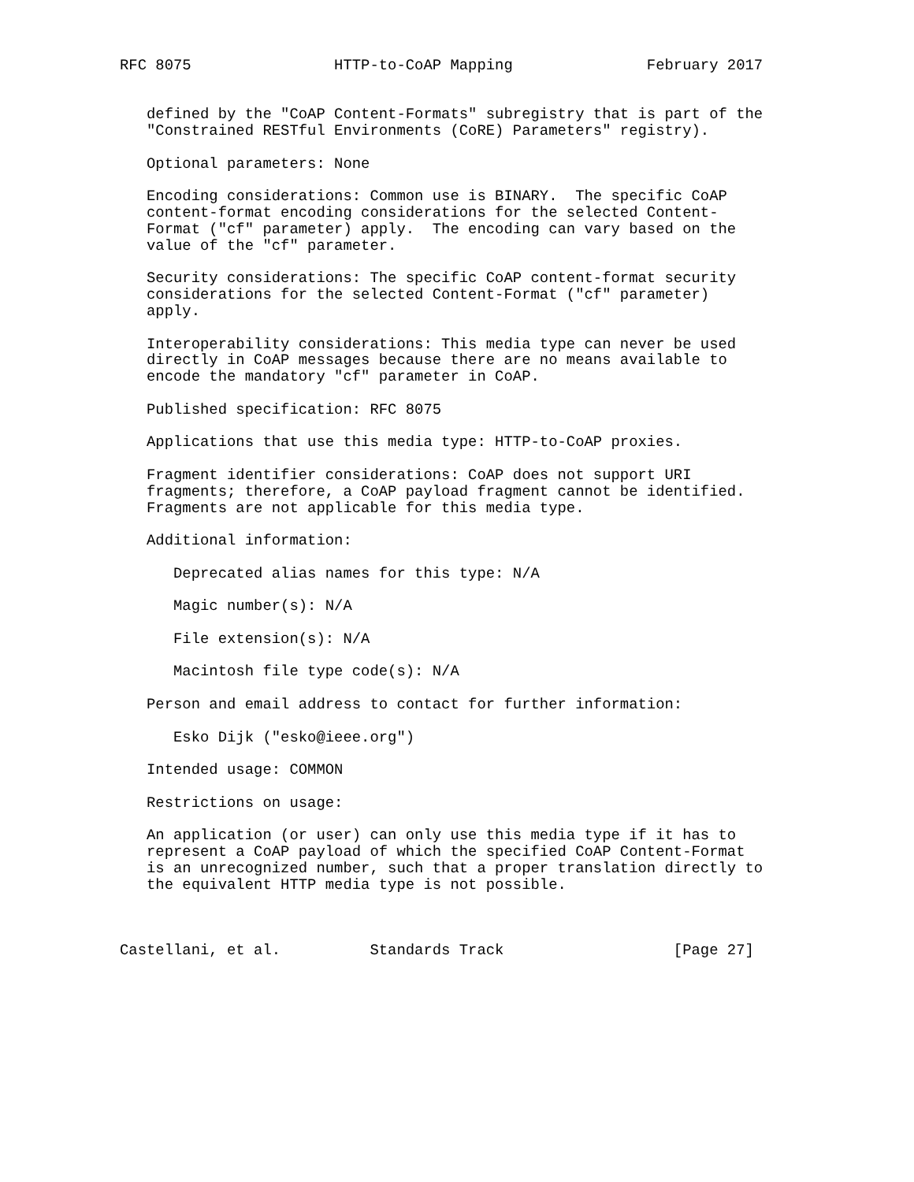RFC 8075                HTTP-to-CoAP Mapping               February 2017


   defined by the "CoAP Content-Formats" subregistry that is part of the
   "Constrained RESTful Environments (CoRE) Parameters" registry).

   Optional parameters: None

   Encoding considerations: Common use is BINARY.  The specific CoAP
   content-format encoding considerations for the selected Content-
   Format ("cf" parameter) apply.  The encoding can vary based on the
   value of the "cf" parameter.

   Security considerations: The specific CoAP content-format security
   considerations for the selected Content-Format ("cf" parameter)
   apply.

   Interoperability considerations: This media type can never be used
   directly in CoAP messages because there are no means available to
   encode the mandatory "cf" parameter in CoAP.

   Published specification: RFC 8075

   Applications that use this media type: HTTP-to-CoAP proxies.

   Fragment identifier considerations: CoAP does not support URI
   fragments; therefore, a CoAP payload fragment cannot be identified.
   Fragments are not applicable for this media type.

   Additional information:

      Deprecated alias names for this type: N/A

      Magic number(s): N/A

      File extension(s): N/A

      Macintosh file type code(s): N/A

   Person and email address to contact for further information:

      Esko Dijk ("esko@ieee.org")

   Intended usage: COMMON

   Restrictions on usage:

   An application (or user) can only use this media type if it has to
   represent a CoAP payload of which the specified CoAP Content-Format
   is an unrecognized number, such that a proper translation directly to
   the equivalent HTTP media type is not possible.



Castellani, et al.          Standards Track                   [Page 27]